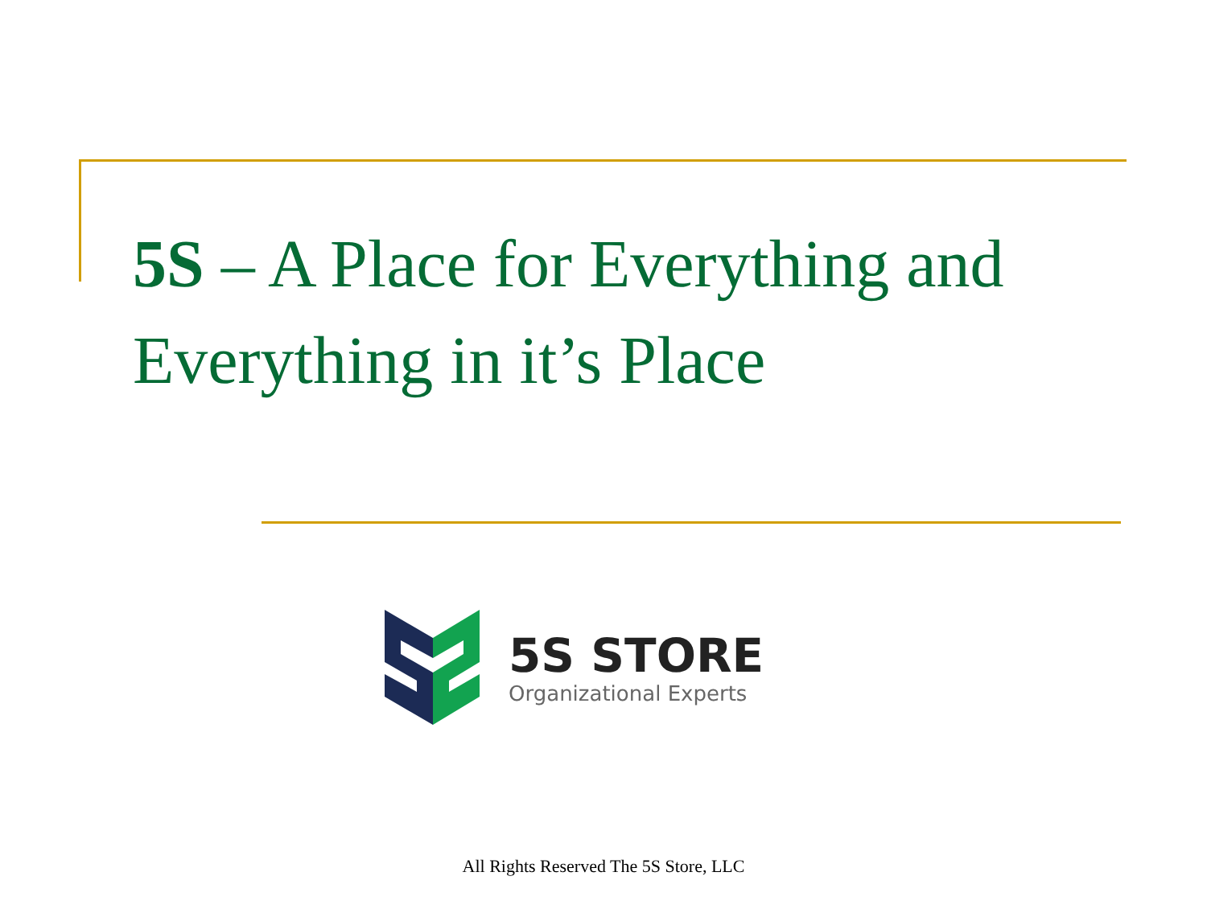5S – A Place for Everything and Everything in it’s Place
5S STORE
Organizational Experts
All Rights Reserved The 5S Store, LLC